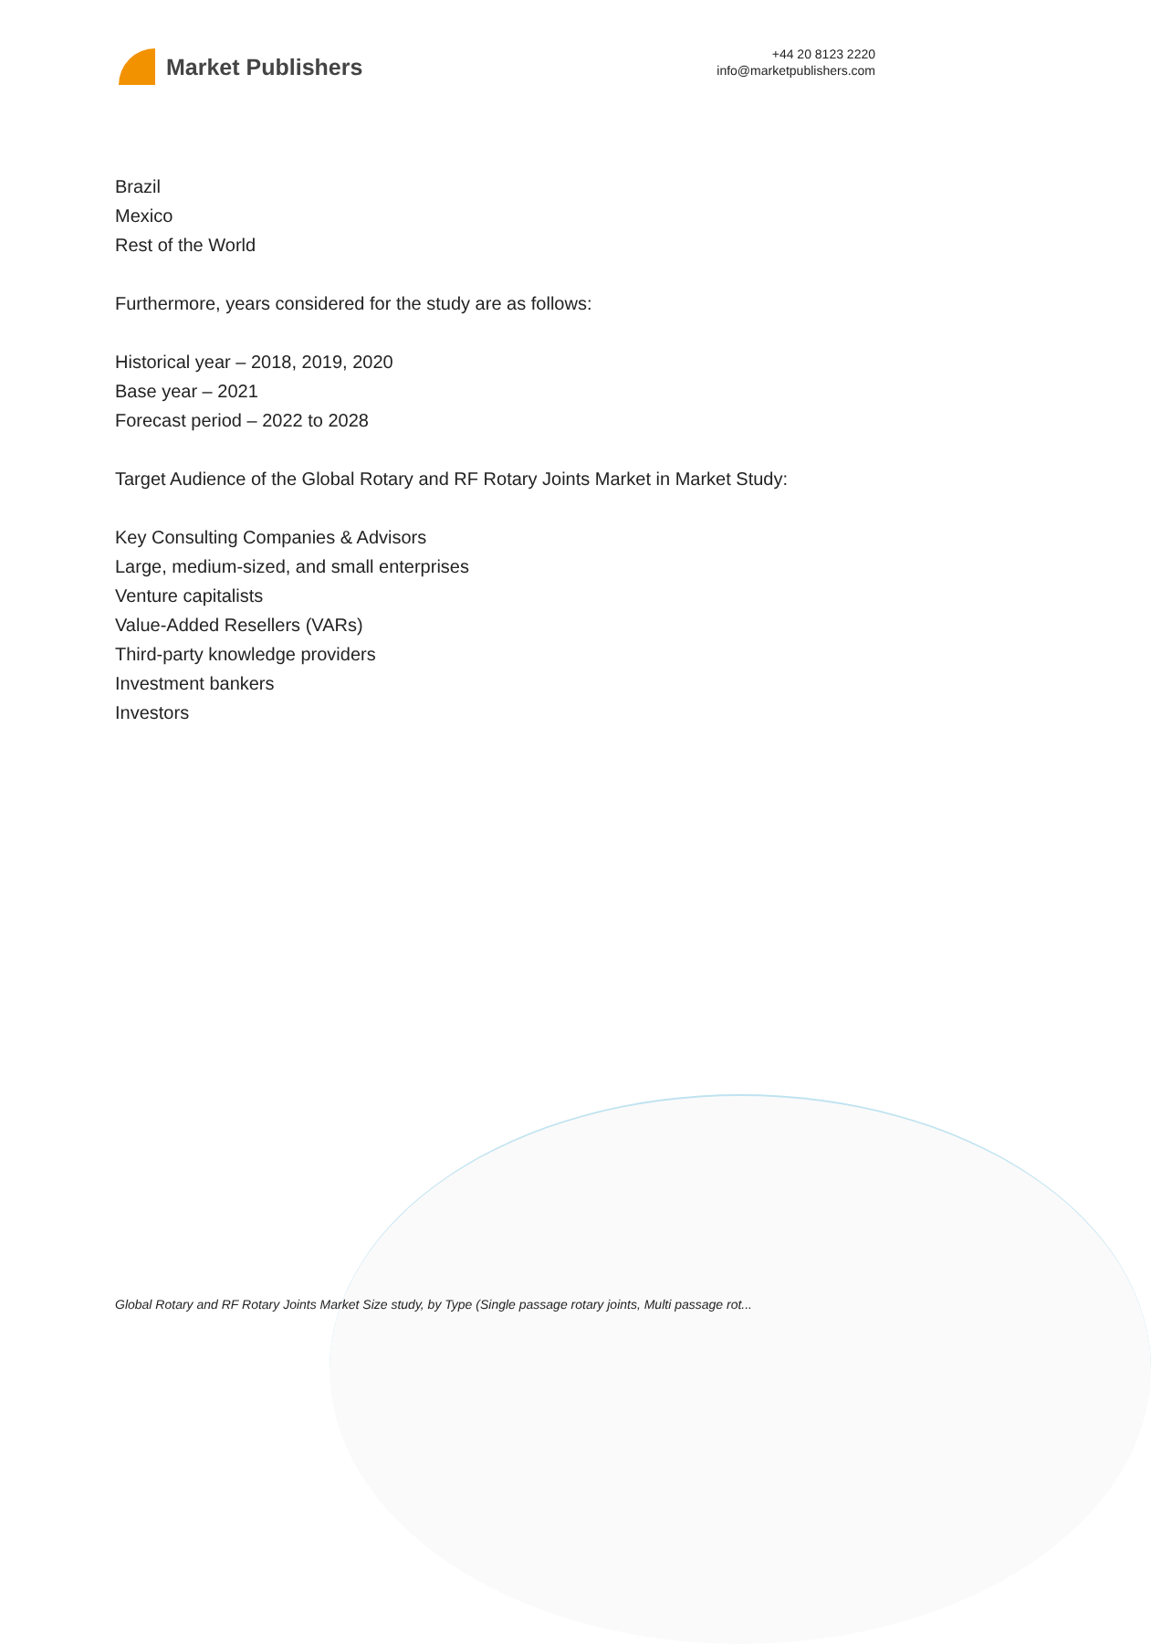Market Publishers
+44 20 8123 2220
info@marketpublishers.com
Brazil
Mexico
Rest of the World
Furthermore, years considered for the study are as follows:
Historical year – 2018, 2019, 2020
Base year – 2021
Forecast period – 2022 to 2028
Target Audience of the Global Rotary and RF Rotary Joints Market in Market Study:
Key Consulting Companies & Advisors
Large, medium-sized, and small enterprises
Venture capitalists
Value-Added Resellers (VARs)
Third-party knowledge providers
Investment bankers
Investors
Global Rotary and RF Rotary Joints Market Size study, by Type (Single passage rotary joints, Multi passage rot...